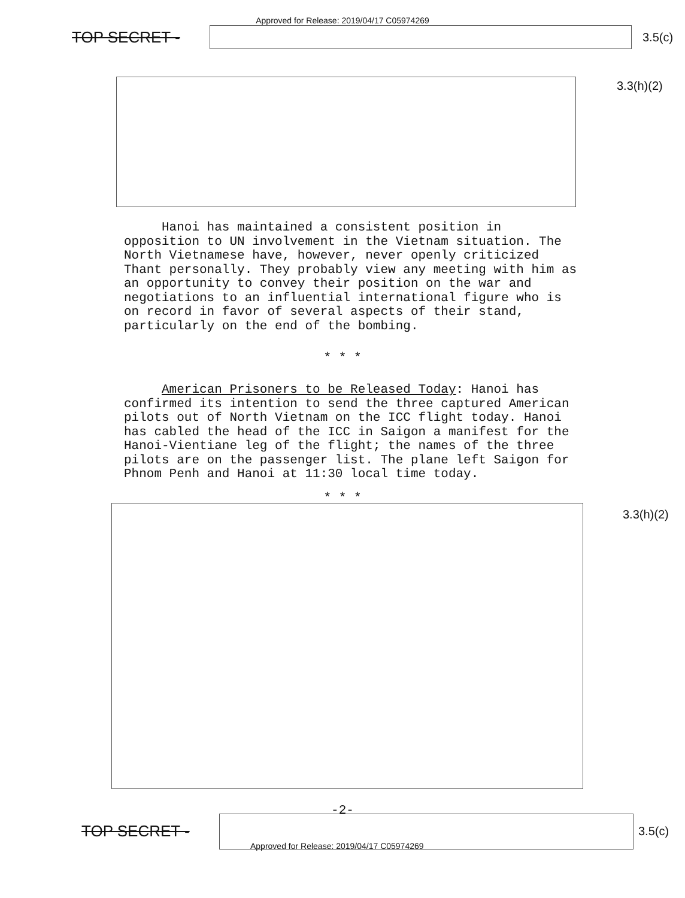Approved for Release: 2019/04/17 C05974269
TOP SECRET -
3.5(c)
3.3(h)(2)
Hanoi has maintained a consistent position in opposition to UN involvement in the Vietnam situation. The North Vietnamese have, however, never openly criticized Thant personally. They probably view any meeting with him as an opportunity to convey their position on the war and negotiations to an influential international figure who is on record in favor of several aspects of their stand, particularly on the end of the bombing.
* * *
American Prisoners to be Released Today: Hanoi has confirmed its intention to send the three captured American pilots out of North Vietnam on the ICC flight today. Hanoi has cabled the head of the ICC in Saigon a manifest for the Hanoi-Vientiane leg of the flight; the names of the three pilots are on the passenger list. The plane left Saigon for Phnom Penh and Hanoi at 11:30 local time today.
* * *
3.3(h)(2)
-2-
TOP SECRET -
3.5(c)
Approved for Release: 2019/04/17 C05974269